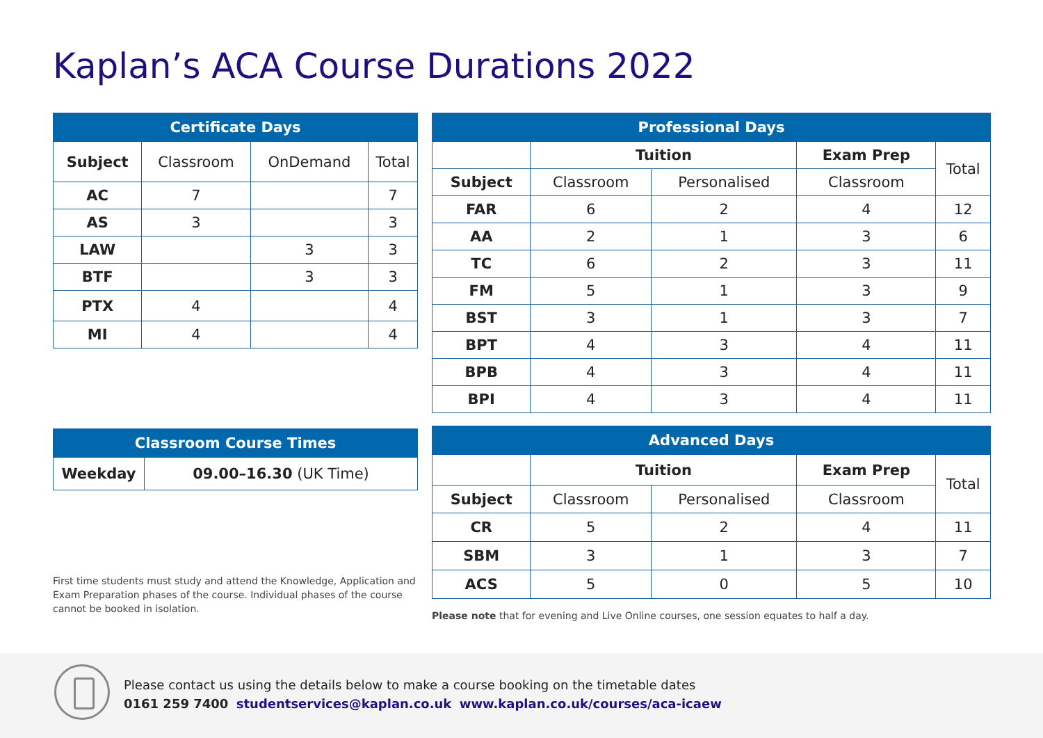Kaplan’s ACA Course Durations 2022
| Certificate Days | | | |
| --- | --- | --- | --- |
| Subject | Classroom | OnDemand | Total |
| AC | 7 | | 7 |
| AS | 3 | | 3 |
| LAW | | 3 | 3 |
| BTF | | 3 | 3 |
| PTX | 4 | | 4 |
| MI | 4 | | 4 |
| Classroom Course Times | |
| --- | --- |
| Weekday | 09.00–16.30 (UK Time) |
First time students must study and attend the Knowledge, Application and Exam Preparation phases of the course. Individual phases of the course cannot be booked in isolation.
| Professional Days | | | | |
| --- | --- | --- | --- | --- |
| | Tuition | | Exam Prep | Total |
| Subject | Classroom | Personalised | Classroom | |
| FAR | 6 | 2 | 4 | 12 |
| AA | 2 | 1 | 3 | 6 |
| TC | 6 | 2 | 3 | 11 |
| FM | 5 | 1 | 3 | 9 |
| BST | 3 | 1 | 3 | 7 |
| BPT | 4 | 3 | 4 | 11 |
| BPB | 4 | 3 | 4 | 11 |
| BPI | 4 | 3 | 4 | 11 |
| Advanced Days | | | | |
| --- | --- | --- | --- | --- |
| | Tuition | | Exam Prep | Total |
| Subject | Classroom | Personalised | Classroom | |
| CR | 5 | 2 | 4 | 11 |
| SBM | 3 | 1 | 3 | 7 |
| ACS | 5 | 0 | 5 | 10 |
Please note that for evening and Live Online courses, one session equates to half a day.
Please contact us using the details below to make a course booking on the timetable dates
0161 259 7400 studentservices@kaplan.co.uk www.kaplan.co.uk/courses/aca-icaew